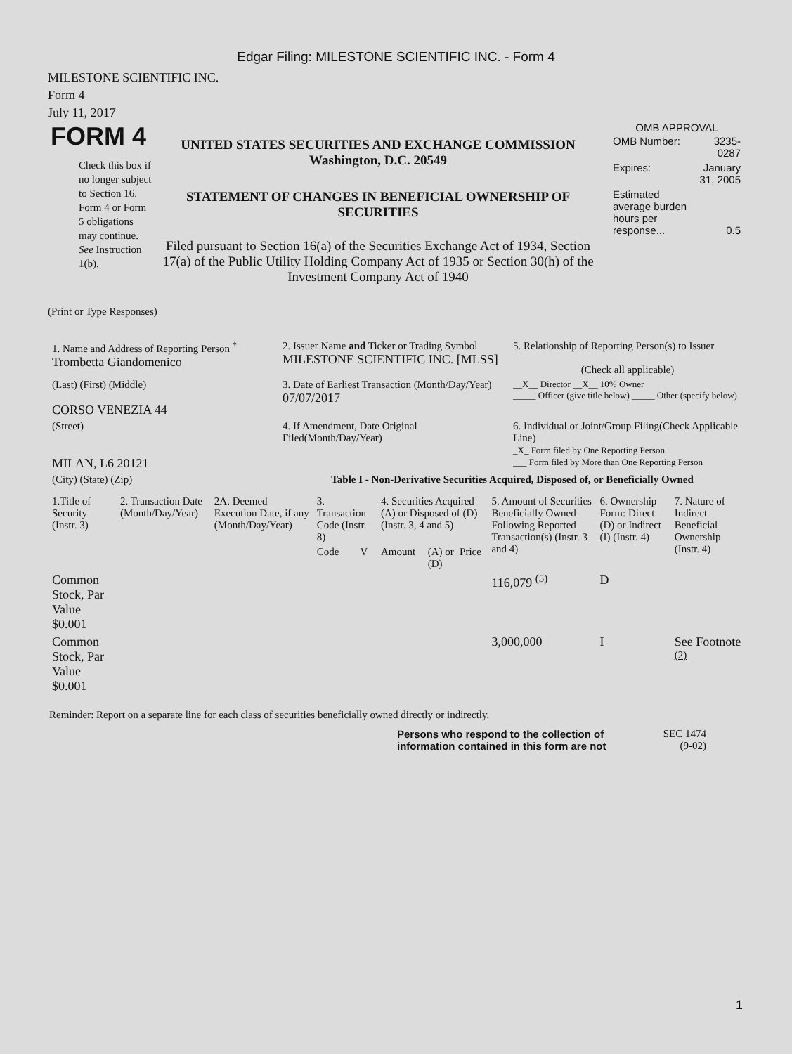Edgar Filing: MILESTONE SCIENTIFIC INC. - Form 4
MILESTONE SCIENTIFIC INC.
Form 4
July 11, 2017
FORM 4
Check this box if no longer subject to Section 16. Form 4 or Form 5 obligations may continue. See Instruction 1(b).
UNITED STATES SECURITIES AND EXCHANGE COMMISSION
Washington, D.C. 20549
STATEMENT OF CHANGES IN BENEFICIAL OWNERSHIP OF SECURITIES
Filed pursuant to Section 16(a) of the Securities Exchange Act of 1934, Section 17(a) of the Public Utility Holding Company Act of 1935 or Section 30(h) of the Investment Company Act of 1940
OMB APPROVAL
| OMB Number: | 3235-0287 |
| Expires: | January 31, 2005 |
| Estimated average burden hours per response... | 0.5 |
(Print or Type Responses)
| 1. Name and Address of Reporting Person <sup>*</sup> Trombetta Giandomenico | 2. Issuer Name and Ticker or Trading Symbol MILESTONE SCIENTIFIC INC. [MLSS] | 5. Relationship of Reporting Person(s) to Issuer (Check all applicable) |
| (Last) (First) (Middle) CORSO VENEZIA 44 | 3. Date of Earliest Transaction (Month/Day/Year) 07/07/2017 | __X__ Director __X__ 10% Owner _____ Officer (give title below) _____ Other (specify below) |
| (Street) MILAN, L6 20121 | 4. If Amendment, Date Original Filed(Month/Day/Year) | 6. Individual or Joint/Group Filing(Check Applicable Line) _X_ Form filed by One Reporting Person ___ Form filed by More than One Reporting Person |
| (City) (State) (Zip) | Table I - Non-Derivative Securities Acquired, Disposed of, or Beneficially Owned | |
| 1.Title of Security (Instr. 3) | 2. Transaction Date (Month/Day/Year) | 2A. Deemed Execution Date, if any (Month/Day/Year) | 3. Transaction Code (Instr. 8) | | 4. Securities Acquired (A) or Disposed of (D) (Instr. 3, 4 and 5) | | | 5. Amount of Securities Beneficially Owned Following Reported Transaction(s) (Instr. 3 and 4) | 6. Ownership Form: Direct (D) or Indirect (I) (Instr. 4) | 7. Nature of Indirect Beneficial Ownership (Instr. 4) |
| --- | --- | --- | --- | --- | --- | --- | --- | --- | --- | --- |
| | | | Code | V | Amount | (A) or (D) | Price | | | |
| Common Stock, Par Value $0.001 | | | | | | | | 116,079 <sup>(5)</sup> | D | |
| Common Stock, Par Value $0.001 | | | | | | | | 3,000,000 | I | See Footnote <sup>(2)</sup> |
Reminder: Report on a separate line for each class of securities beneficially owned directly or indirectly.
Persons who respond to the collection of information contained in this form are not
SEC 1474 (9-02)
1